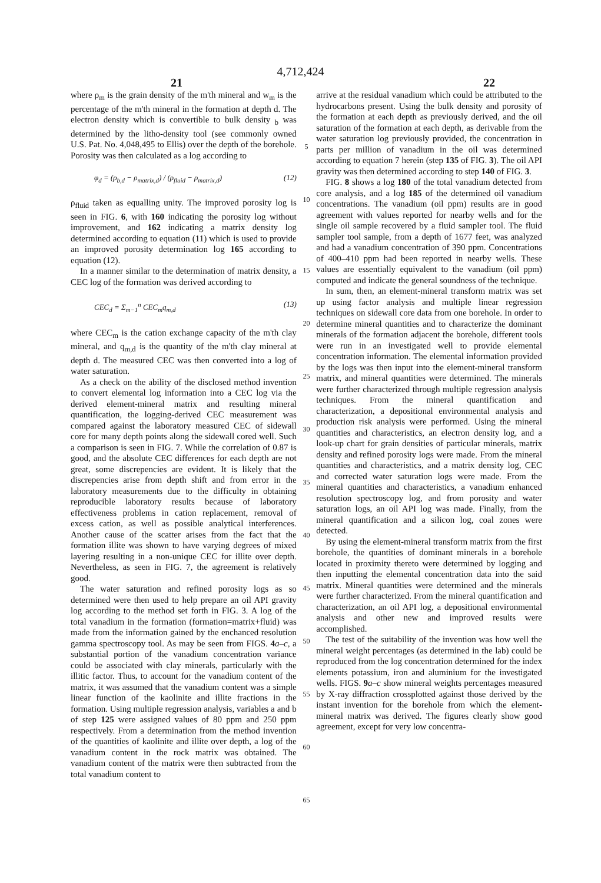4,712,424
21 22
where ρ<sub>m</sub> is the grain density of the m'th mineral and w<sub>m</sub> is the percentage of the m'th mineral in the formation at depth d. The electron density which is convertible to bulk density <sub>b</sub> was determined by the litho-density tool (see commonly owned U.S. Pat. No. 4,048,495 to Ellis) over the depth of the borehole. Porosity was then calculated as a log according to
φ<sub>d</sub> = (ρ<sub>b,d</sub> − ρ<sub>matrix,d</sub>) / (ρ<sub>fluid</sub> − ρ<sub>matrix,d</sub>) (12)
ρ<sub>fluid</sub> taken as equalling unity. The improved porosity log is seen in FIG. 6, with 160 indicating the porosity log without improvement, and 162 indicating a matrix density log determined according to equation (11) which is used to provide an improved porosity determination log 165 according to equation (12).
In a manner similar to the determination of matrix density, a CEC log of the formation was derived according to
CEC<sub>d</sub> = Σ<sub>m−1</sub><sup>n</sup> CEC<sub>m</sub>q<sub>m,d</sub> (13)
where CEC<sub>m</sub> is the cation exchange capacity of the m'th clay mineral, and q<sub>m,d</sub> is the quantity of the m'th clay mineral at depth d. The measured CEC was then converted into a log of water saturation.
As a check on the ability of the disclosed method invention to convert elemental log information into a CEC log via the derived element-mineral matrix and resulting mineral quantification, the logging-derived CEC measurement was compared against the laboratory measured CEC of sidewall core for many depth points along the sidewall cored well. Such a comparison is seen in FIG. 7. While the correlation of 0.87 is good, and the absolute CEC differences for each depth are not great, some discrepencies are evident. It is likely that the discrepencies arise from depth shift and from error in the laboratory measurements due to the difficulty in obtaining reproducible laboratory results because of laboratory effectiveness problems in cation replacement, removal of excess cation, as well as possible analytical interferences. Another cause of the scatter arises from the fact that the formation illite was shown to have varying degrees of mixed layering resulting in a non-unique CEC for illite over depth. Nevertheless, as seen in FIG. 7, the agreement is relatively good.
The water saturation and refined porosity logs as so determined were then used to help prepare an oil API gravity log according to the method set forth in FIG. 3. A log of the total vanadium in the formation (formation=matrix+fluid) was made from the information gained by the enchanced resolution gamma spectroscopy tool. As may be seen from FIGS. 4 a–c, a substantial portion of the vanadium concentration variance could be associated with clay minerals, particularly with the illitic factor. Thus, to account for the vanadium content of the matrix, it was assumed that the vanadium content was a simple linear function of the kaolinite and illite fractions in the formation. Using multiple regression analysis, variables a and b of step 125 were assigned values of 80 ppm and 250 ppm respectively. From a determination from the method invention of the quantities of kaolinite and illite over depth, a log of the vanadium content in the rock matrix was obtained. The vanadium content of the matrix were then subtracted from the total vanadium content to
5
10
15
20
25
30
35
40
45
50
55
60
65
arrive at the residual vanadium which could be attributed to the hydrocarbons present. Using the bulk density and porosity of the formation at each depth as previously derived, and the oil saturation of the formation at each depth, as derivable from the water saturation log previously provided, the concentration in parts per million of vanadium in the oil was determined according to equation 7 herein (step 135 of FIG. 3). The oil API gravity was then determined according to step 140 of FIG. 3.
FIG. 8 shows a log 180 of the total vanadium detected from core analysis, and a log 185 of the determined oil vanadium concentrations. The vanadium (oil ppm) results are in good agreement with values reported for nearby wells and for the single oil sample recovered by a fluid sampler tool. The fluid sampler tool sample, from a depth of 1677 feet, was analyzed and had a vanadium concentration of 390 ppm. Concentrations of 400–410 ppm had been reported in nearby wells. These values are essentially equivalent to the vanadium (oil ppm) computed and indicate the general soundness of the technique.
In sum, then, an element-mineral transform matrix was set up using factor analysis and multiple linear regression techniques on sidewall core data from one borehole. In order to determine mineral quantities and to characterize the dominant minerals of the formation adjacent the borehole, different tools were run in an investigated well to provide elemental concentration information. The elemental information provided by the logs was then input into the element-mineral transform matrix, and mineral quantities were determined. The minerals were further characterized through multiple regression analysis techniques. From the mineral quantification and characterization, a depositional environmental analysis and production risk analysis were performed. Using the mineral quantities and characteristics, an electron density log, and a look-up chart for grain densities of particular minerals, matrix density and refined porosity logs were made. From the mineral quantities and characteristics, and a matrix density log, CEC and corrected water saturation logs were made. From the mineral quantities and characteristics, a vanadium enhanced resolution spectroscopy log, and from porosity and water saturation logs, an oil API log was made. Finally, from the mineral quantification and a silicon log, coal zones were detected.
By using the element-mineral transform matrix from the first borehole, the quantities of dominant minerals in a borehole located in proximity thereto were determined by logging and then inputting the elemental concentration data into the said matrix. Mineral quantities were determined and the minerals were further characterized. From the mineral quantification and characterization, an oil API log, a depositional environmental analysis and other new and improved results were accomplished.
The test of the suitability of the invention was how well the mineral weight percentages (as determined in the lab) could be reproduced from the log concentration determined for the index elements potassium, iron and aluminium for the investigated wells. FIGS. 9 a–c show mineral weights percentages measured by X-ray diffraction crossplotted against those derived by the instant invention for the borehole from which the element-mineral matrix was derived. The figures clearly show good agreement, except for very low concentra-